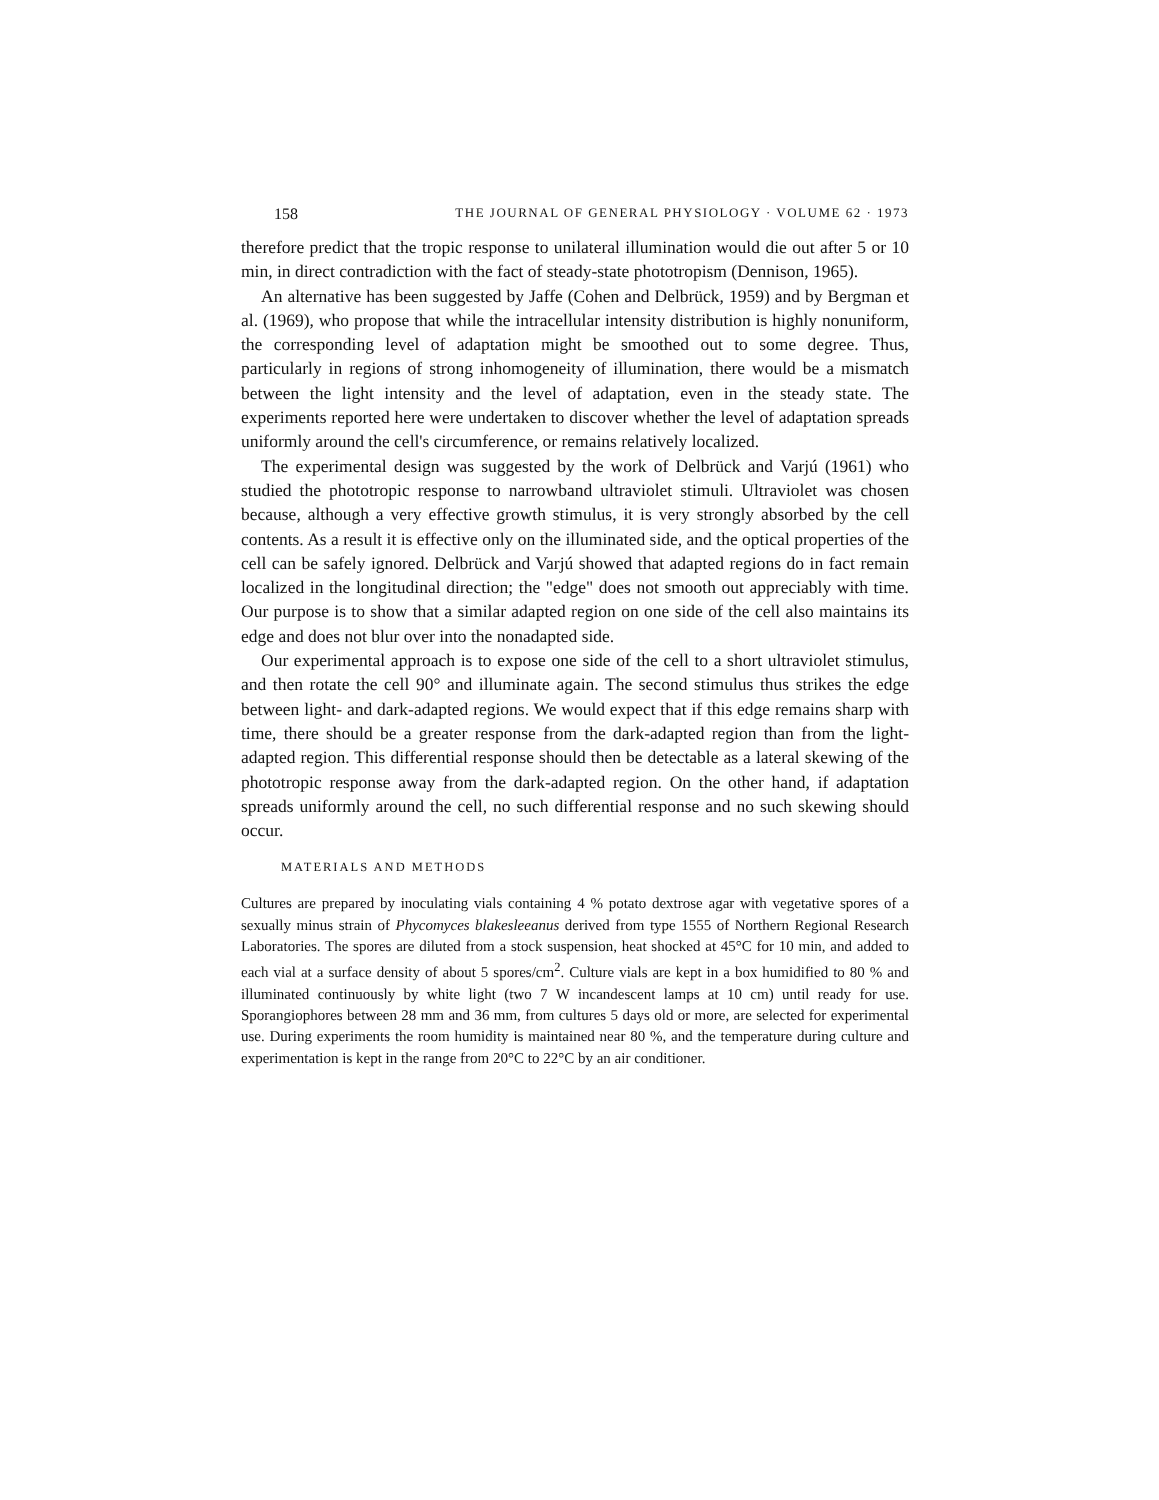158 THE JOURNAL OF GENERAL PHYSIOLOGY · VOLUME 62 · 1973
therefore predict that the tropic response to unilateral illumination would die out after 5 or 10 min, in direct contradiction with the fact of steady-state phototropism (Dennison, 1965).
An alternative has been suggested by Jaffe (Cohen and Delbrück, 1959) and by Bergman et al. (1969), who propose that while the intracellular intensity distribution is highly nonuniform, the corresponding level of adaptation might be smoothed out to some degree. Thus, particularly in regions of strong inhomogeneity of illumination, there would be a mismatch between the light intensity and the level of adaptation, even in the steady state. The experiments reported here were undertaken to discover whether the level of adaptation spreads uniformly around the cell's circumference, or remains relatively localized.
The experimental design was suggested by the work of Delbrück and Varjú (1961) who studied the phototropic response to narrowband ultraviolet stimuli. Ultraviolet was chosen because, although a very effective growth stimulus, it is very strongly absorbed by the cell contents. As a result it is effective only on the illuminated side, and the optical properties of the cell can be safely ignored. Delbrück and Varjú showed that adapted regions do in fact remain localized in the longitudinal direction; the "edge" does not smooth out appreciably with time. Our purpose is to show that a similar adapted region on one side of the cell also maintains its edge and does not blur over into the nonadapted side.
Our experimental approach is to expose one side of the cell to a short ultraviolet stimulus, and then rotate the cell 90° and illuminate again. The second stimulus thus strikes the edge between light- and dark-adapted regions. We would expect that if this edge remains sharp with time, there should be a greater response from the dark-adapted region than from the light-adapted region. This differential response should then be detectable as a lateral skewing of the phototropic response away from the dark-adapted region. On the other hand, if adaptation spreads uniformly around the cell, no such differential response and no such skewing should occur.
MATERIALS AND METHODS
Cultures are prepared by inoculating vials containing 4 % potato dextrose agar with vegetative spores of a sexually minus strain of Phycomyces blakesleeanus derived from type 1555 of Northern Regional Research Laboratories. The spores are diluted from a stock suspension, heat shocked at 45°C for 10 min, and added to each vial at a surface density of about 5 spores/cm<sup>2</sup>. Culture vials are kept in a box humidified to 80 % and illuminated continuously by white light (two 7 W incandescent lamps at 10 cm) until ready for use. Sporangiophores between 28 mm and 36 mm, from cultures 5 days old or more, are selected for experimental use. During experiments the room humidity is maintained near 80 %, and the temperature during culture and experimentation is kept in the range from 20°C to 22°C by an air conditioner.